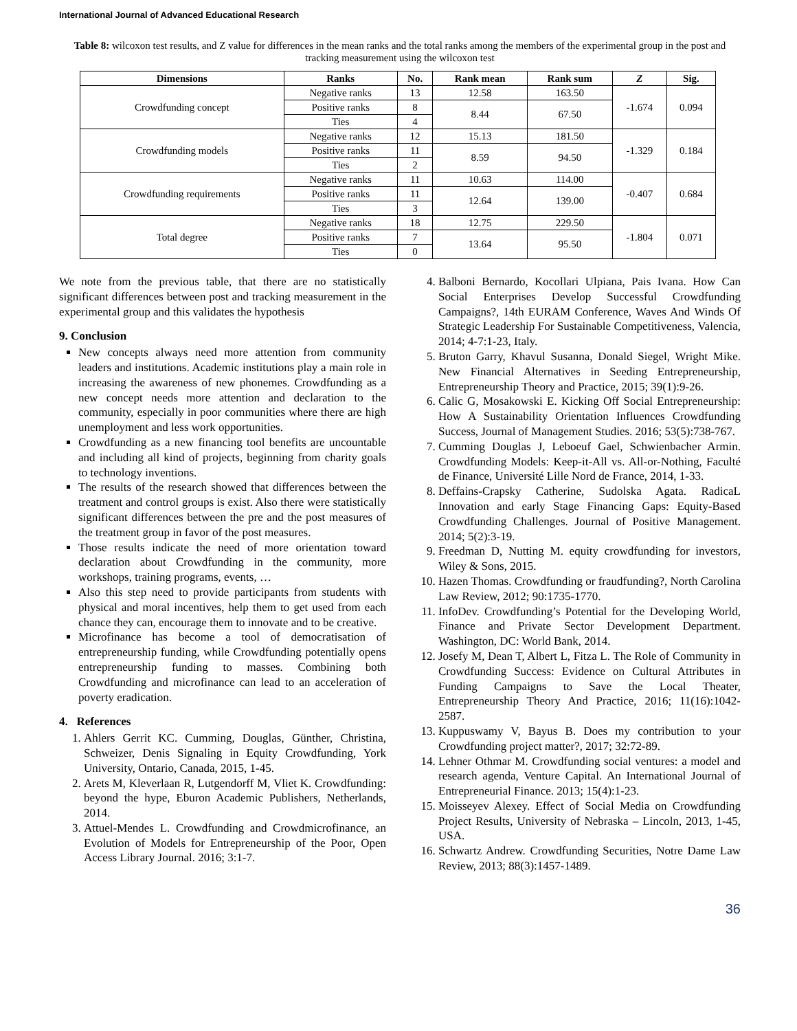International Journal of Advanced Educational Research
Table 8: wilcoxon test results, and Z value for differences in the mean ranks and the total ranks among the members of the experimental group in the post and tracking measurement using the wilcoxon test
| Dimensions | Ranks | No. | Rank mean | Rank sum | Z | Sig. |
| --- | --- | --- | --- | --- | --- | --- |
| Crowdfunding concept | Negative ranks | 13 | 12.58 | 163.50 | -1.674 | 0.094 |
| | Positive ranks | 8 | 8.44 | 67.50 | | |
| | Ties | 4 | | | | |
| Crowdfunding models | Negative ranks | 12 | 15.13 | 181.50 | -1.329 | 0.184 |
| | Positive ranks | 11 | 8.59 | 94.50 | | |
| | Ties | 2 | | | | |
| Crowdfunding requirements | Negative ranks | 11 | 10.63 | 114.00 | -0.407 | 0.684 |
| | Positive ranks | 11 | 12.64 | 139.00 | | |
| | Ties | 3 | | | | |
| Total degree | Negative ranks | 18 | 12.75 | 229.50 | -1.804 | 0.071 |
| | Positive ranks | 7 | 13.64 | 95.50 | | |
| | Ties | 0 | | | | |
We note from the previous table, that there are no statistically significant differences between post and tracking measurement in the experimental group and this validates the hypothesis
9. Conclusion
New concepts always need more attention from community leaders and institutions. Academic institutions play a main role in increasing the awareness of new phonemes. Crowdfunding as a new concept needs more attention and declaration to the community, especially in poor communities where there are high unemployment and less work opportunities.
Crowdfunding as a new financing tool benefits are uncountable and including all kind of projects, beginning from charity goals to technology inventions.
The results of the research showed that differences between the treatment and control groups is exist. Also there were statistically significant differences between the pre and the post measures of the treatment group in favor of the post measures.
Those results indicate the need of more orientation toward declaration about Crowdfunding in the community, more workshops, training programs, events, …
Also this step need to provide participants from students with physical and moral incentives, help them to get used from each chance they can, encourage them to innovate and to be creative.
Microfinance has become a tool of democratisation of entrepreneurship funding, while Crowdfunding potentially opens entrepreneurship funding to masses. Combining both Crowdfunding and microfinance can lead to an acceleration of poverty eradication.
4. References
1. Ahlers Gerrit KC. Cumming, Douglas, Günther, Christina, Schweizer, Denis Signaling in Equity Crowdfunding, York University, Ontario, Canada, 2015, 1-45.
2. Arets M, Kleverlaan R, Lutgendorff M, Vliet K. Crowdfunding: beyond the hype, Eburon Academic Publishers, Netherlands, 2014.
3. Attuel-Mendes L. Crowdfunding and Crowdmicrofinance, an Evolution of Models for Entrepreneurship of the Poor, Open Access Library Journal. 2016; 3:1-7.
4. Balboni Bernardo, Kocollari Ulpiana, Pais Ivana. How Can Social Enterprises Develop Successful Crowdfunding Campaigns?, 14th EURAM Conference, Waves And Winds Of Strategic Leadership For Sustainable Competitiveness, Valencia, 2014; 4-7:1-23, Italy.
5. Bruton Garry, Khavul Susanna, Donald Siegel, Wright Mike. New Financial Alternatives in Seeding Entrepreneurship, Entrepreneurship Theory and Practice, 2015; 39(1):9-26.
6. Calic G, Mosakowski E. Kicking Off Social Entrepreneurship: How A Sustainability Orientation Influences Crowdfunding Success, Journal of Management Studies. 2016; 53(5):738-767.
7. Cumming Douglas J, Leboeuf Gael, Schwienbacher Armin. Crowdfunding Models: Keep-it-All vs. All-or-Nothing, Faculté de Finance, Université Lille Nord de France, 2014, 1-33.
8. Deffains-Crapsky Catherine, Sudolska Agata. RadicaL Innovation and early Stage Financing Gaps: Equity-Based Crowdfunding Challenges. Journal of Positive Management. 2014; 5(2):3-19.
9. Freedman D, Nutting M. equity crowdfunding for investors, Wiley & Sons, 2015.
10. Hazen Thomas. Crowdfunding or fraudfunding?, North Carolina Law Review, 2012; 90:1735-1770.
11. InfoDev. Crowdfunding’s Potential for the Developing World, Finance and Private Sector Development Department. Washington, DC: World Bank, 2014.
12. Josefy M, Dean T, Albert L, Fitza L. The Role of Community in Crowdfunding Success: Evidence on Cultural Attributes in Funding Campaigns to Save the Local Theater, Entrepreneurship Theory And Practice, 2016; 11(16):1042-2587.
13. Kuppuswamy V, Bayus B. Does my contribution to your Crowdfunding project matter?, 2017; 32:72-89.
14. Lehner Othmar M. Crowdfunding social ventures: a model and research agenda, Venture Capital. An International Journal of Entrepreneurial Finance. 2013; 15(4):1-23.
15. Moisseyev Alexey. Effect of Social Media on Crowdfunding Project Results, University of Nebraska – Lincoln, 2013, 1-45, USA.
16. Schwartz Andrew. Crowdfunding Securities, Notre Dame Law Review, 2013; 88(3):1457-1489.
36